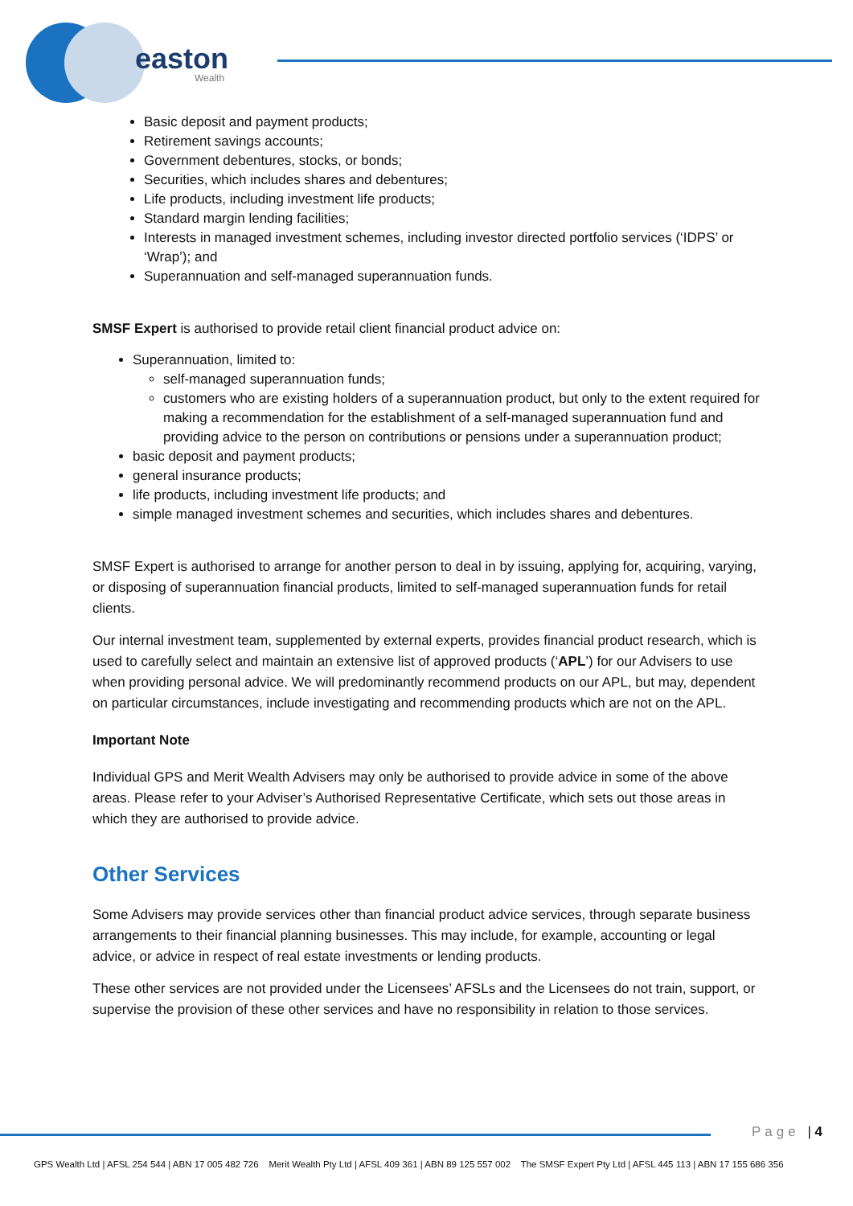easton
Wealth
Basic deposit and payment products;
Retirement savings accounts;
Government debentures, stocks, or bonds;
Securities, which includes shares and debentures;
Life products, including investment life products;
Standard margin lending facilities;
Interests in managed investment schemes, including investor directed portfolio services (‘IDPS’ or ‘Wrap’); and
Superannuation and self-managed superannuation funds.
SMSF Expert is authorised to provide retail client financial product advice on:
Superannuation, limited to:
self-managed superannuation funds;
customers who are existing holders of a superannuation product, but only to the extent required for making a recommendation for the establishment of a self-managed superannuation fund and providing advice to the person on contributions or pensions under a superannuation product;
basic deposit and payment products;
general insurance products;
life products, including investment life products; and
simple managed investment schemes and securities, which includes shares and debentures.
SMSF Expert is authorised to arrange for another person to deal in by issuing, applying for, acquiring, varying, or disposing of superannuation financial products, limited to self-managed superannuation funds for retail clients.
Our internal investment team, supplemented by external experts, provides financial product research, which is used to carefully select and maintain an extensive list of approved products (‘APL’) for our Advisers to use when providing personal advice. We will predominantly recommend products on our APL, but may, dependent on particular circumstances, include investigating and recommending products which are not on the APL.
Important Note
Individual GPS and Merit Wealth Advisers may only be authorised to provide advice in some of the above areas. Please refer to your Adviser’s Authorised Representative Certificate, which sets out those areas in which they are authorised to provide advice.
Other Services
Some Advisers may provide services other than financial product advice services, through separate business arrangements to their financial planning businesses. This may include, for example, accounting or legal advice, or advice in respect of real estate investments or lending products.
These other services are not provided under the Licensees’ AFSLs and the Licensees do not train, support, or supervise the provision of these other services and have no responsibility in relation to those services.
Page | 4
GPS Wealth Ltd | AFSL 254 544 | ABN 17 005 482 726 Merit Wealth Pty Ltd | AFSL 409 361 | ABN 89 125 557 002 The SMSF Expert Pty Ltd | AFSL 445 113 | ABN 17 155 686 356